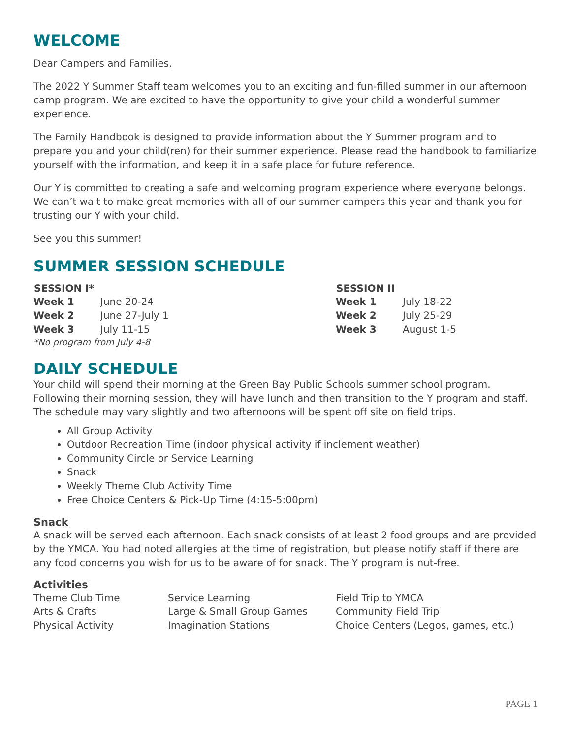WELCOME
Dear Campers and Families,
The 2022 Y Summer Staff team welcomes you to an exciting and fun-filled summer in our afternoon camp program. We are excited to have the opportunity to give your child a wonderful summer experience.
The Family Handbook is designed to provide information about the Y Summer program and to prepare you and your child(ren) for their summer experience. Please read the handbook to familiarize yourself with the information, and keep it in a safe place for future reference.
Our Y is committed to creating a safe and welcoming program experience where everyone belongs. We can’t wait to make great memories with all of our summer campers this year and thank you for trusting our Y with your child.
See you this summer!
SUMMER SESSION SCHEDULE
| SESSION I* | |
| --- | --- |
| Week 1 | June 20-24 |
| Week 2 | June 27-July 1 |
| Week 3 | July 11-15 |
*No program from July 4-8
| SESSION II | |
| --- | --- |
| Week 1 | July 18-22 |
| Week 2 | July 25-29 |
| Week 3 | August 1-5 |
DAILY SCHEDULE
Your child will spend their morning at the Green Bay Public Schools summer school program. Following their morning session, they will have lunch and then transition to the Y program and staff. The schedule may vary slightly and two afternoons will be spent off site on field trips.
All Group Activity
Outdoor Recreation Time (indoor physical activity if inclement weather)
Community Circle or Service Learning
Snack
Weekly Theme Club Activity Time
Free Choice Centers & Pick-Up Time (4:15-5:00pm)
Snack
A snack will be served each afternoon. Each snack consists of at least 2 food groups and are provided by the YMCA. You had noted allergies at the time of registration, but please notify staff if there are any food concerns you wish for us to be aware of for snack. The Y program is nut-free.
Activities
| Theme Club Time | Service Learning | Field Trip to YMCA |
| Arts & Crafts | Large & Small Group Games | Community Field Trip |
| Physical Activity | Imagination Stations | Choice Centers (Legos, games, etc.) |
PAGE 1